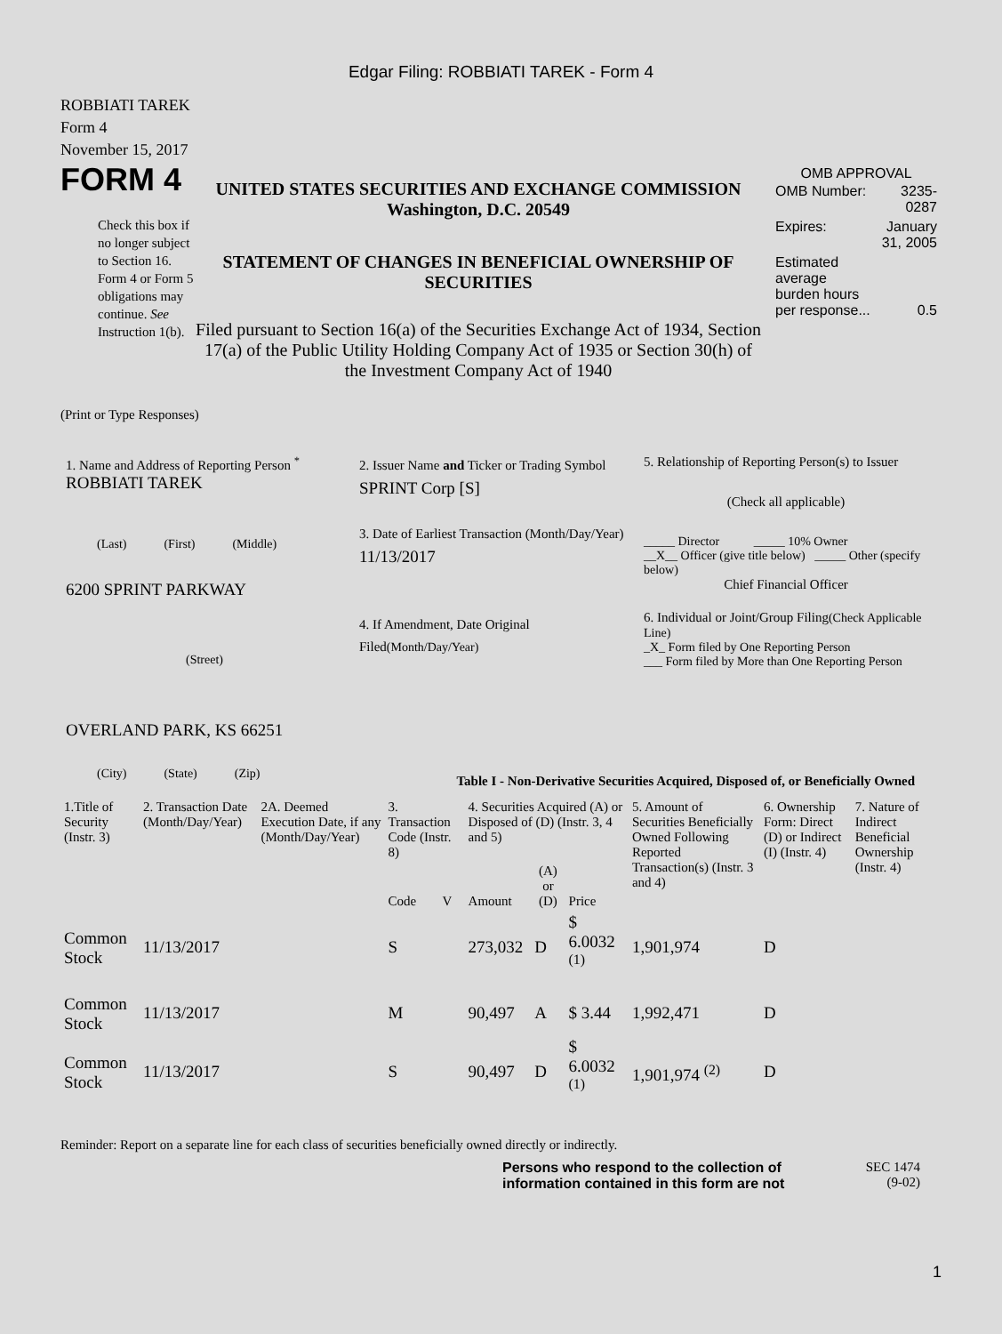Edgar Filing: ROBBIATI TAREK - Form 4
ROBBIATI TAREK
Form 4
November 15, 2017
FORM 4
Check this box if no longer subject to Section 16. Form 4 or Form 5 obligations may continue. See Instruction 1(b).
UNITED STATES SECURITIES AND EXCHANGE COMMISSION
Washington, D.C. 20549
STATEMENT OF CHANGES IN BENEFICIAL OWNERSHIP OF SECURITIES
Filed pursuant to Section 16(a) of the Securities Exchange Act of 1934, Section 17(a) of the Public Utility Holding Company Act of 1935 or Section 30(h) of the Investment Company Act of 1940
OMB APPROVAL
| OMB Number: | 3235-0287 |
| Expires: | January 31, 2005 |
| Estimated average burden hours per response... | 0.5 |
(Print or Type Responses)
1. Name and Address of Reporting Person <sup>*</sup>
ROBBIATI TAREK
(Last) (First) (Middle)
6200 SPRINT PARKWAY
(Street)
OVERLAND PARK, KS 66251
(City) (State) (Zip)
2. Issuer Name and Ticker or Trading Symbol
SPRINT Corp [S]
3. Date of Earliest Transaction (Month/Day/Year)
11/13/2017
4. If Amendment, Date Original Filed(Month/Day/Year)
5. Relationship of Reporting Person(s) to Issuer
(Check all applicable)
_____ Director _____ 10% Owner
__X__ Officer (give title below) _____ Other (specify below)
Chief Financial Officer
6. Individual or Joint/Group Filing(Check Applicable Line)
_X_ Form filed by One Reporting Person
___ Form filed by More than One Reporting Person
Table I - Non-Derivative Securities Acquired, Disposed of, or Beneficially Owned
| 1.Title of Security (Instr. 3) | 2. Transaction Date (Month/Day/Year) | 2A. Deemed Execution Date, if any (Month/Day/Year) | 3. Transaction Code (Instr. 8) | | 4. Securities Acquired (A) or Disposed of (D) (Instr. 3, 4 and 5) | | | 5. Amount of Securities Beneficially Owned Following Reported Transaction(s) (Instr. 3 and 4) | 6. Ownership Form: Direct (D) or Indirect (I) (Instr. 4) | 7. Nature of Indirect Beneficial Ownership (Instr. 4) |
| --- | --- | --- | --- | --- | --- | --- | --- | --- | --- | --- |
| | | | Code | V | Amount | (A) or (D) | Price | | | |
| Common Stock | 11/13/2017 | | S | | 273,032 | D | $ 6.0032 <sup>(1)</sup> | 1,901,974 | D | |
| Common Stock | 11/13/2017 | | M | | 90,497 | A | $ 3.44 | 1,992,471 | D | |
| Common Stock | 11/13/2017 | | S | | 90,497 | D | $ 6.0032 <sup>(1)</sup> | 1,901,974 <sup>(2)</sup> | D | |
Reminder: Report on a separate line for each class of securities beneficially owned directly or indirectly.
Persons who respond to the collection of information contained in this form are not
SEC 1474
(9-02)
1